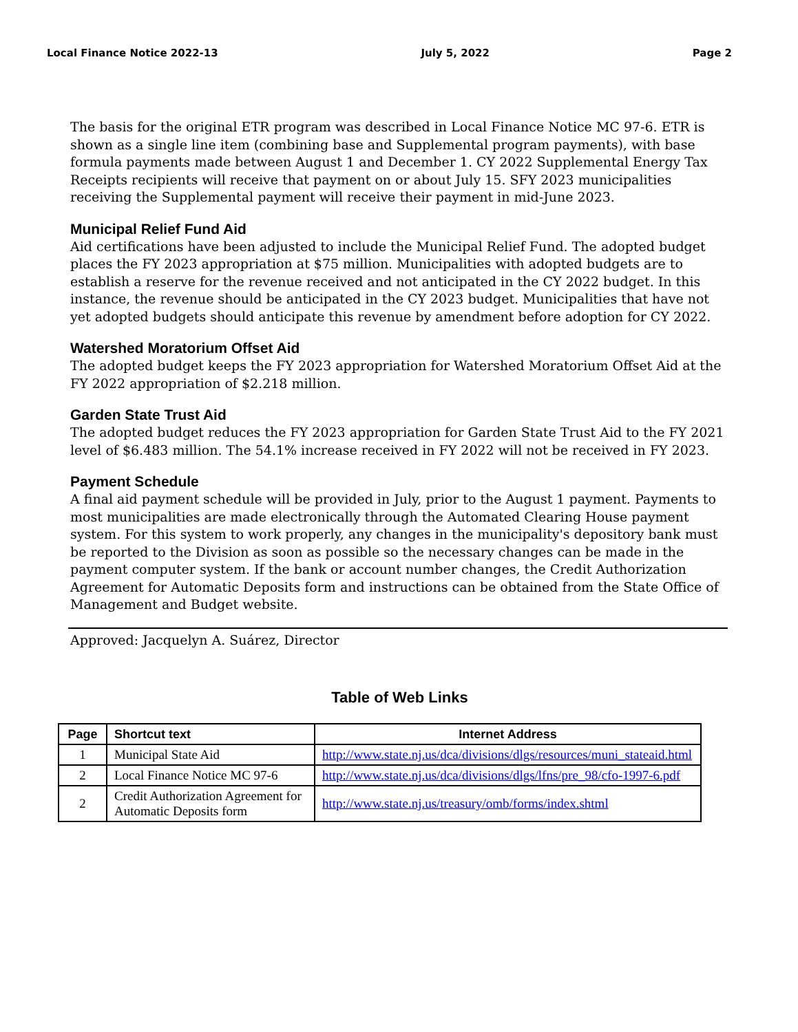Local Finance Notice 2022-13 July 5, 2022 Page 2
The basis for the original ETR program was described in Local Finance Notice MC 97-6. ETR is shown as a single line item (combining base and Supplemental program payments), with base formula payments made between August 1 and December 1. CY 2022 Supplemental Energy Tax Receipts recipients will receive that payment on or about July 15. SFY 2023 municipalities receiving the Supplemental payment will receive their payment in mid-June 2023.
Municipal Relief Fund Aid
Aid certifications have been adjusted to include the Municipal Relief Fund. The adopted budget places the FY 2023 appropriation at $75 million. Municipalities with adopted budgets are to establish a reserve for the revenue received and not anticipated in the CY 2022 budget. In this instance, the revenue should be anticipated in the CY 2023 budget. Municipalities that have not yet adopted budgets should anticipate this revenue by amendment before adoption for CY 2022.
Watershed Moratorium Offset Aid
The adopted budget keeps the FY 2023 appropriation for Watershed Moratorium Offset Aid at the FY 2022 appropriation of $2.218 million.
Garden State Trust Aid
The adopted budget reduces the FY 2023 appropriation for Garden State Trust Aid to the FY 2021 level of $6.483 million. The 54.1% increase received in FY 2022 will not be received in FY 2023.
Payment Schedule
A final aid payment schedule will be provided in July, prior to the August 1 payment. Payments to most municipalities are made electronically through the Automated Clearing House payment system. For this system to work properly, any changes in the municipality's depository bank must be reported to the Division as soon as possible so the necessary changes can be made in the payment computer system. If the bank or account number changes, the Credit Authorization Agreement for Automatic Deposits form and instructions can be obtained from the State Office of Management and Budget website.
Approved: Jacquelyn A. Suárez, Director
Table of Web Links
| Page | Shortcut text | Internet Address |
| --- | --- | --- |
| 1 | Municipal State Aid | http://www.state.nj.us/dca/divisions/dlgs/resources/muni_stateaid.html |
| 2 | Local Finance Notice MC 97-6 | http://www.state.nj.us/dca/divisions/dlgs/lfns/pre_98/cfo-1997-6.pdf |
| 2 | Credit Authorization Agreement for Automatic Deposits form | http://www.state.nj.us/treasury/omb/forms/index.shtml |